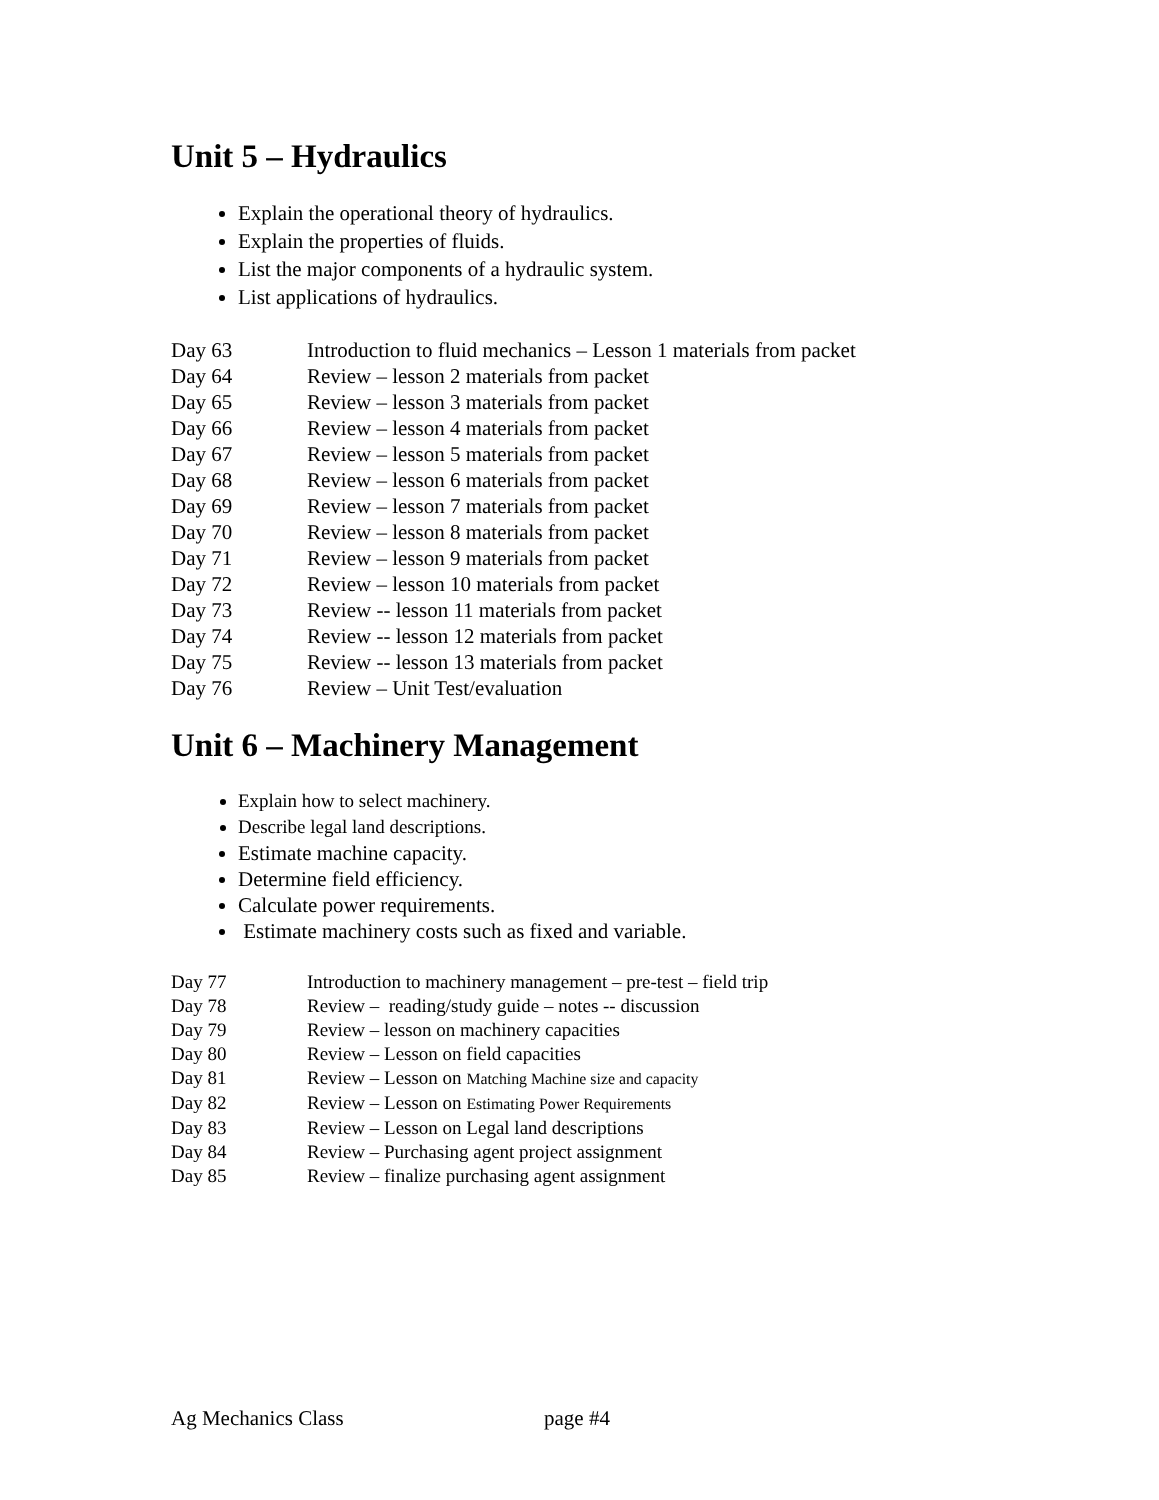Unit 5 – Hydraulics
Explain the operational theory of hydraulics.
Explain the properties of fluids.
List the major components of a hydraulic system.
List applications of hydraulics.
Day 63 Introduction to fluid mechanics – Lesson 1 materials from packet
Day 64 Review – lesson 2 materials from packet
Day 65 Review – lesson 3 materials from packet
Day 66 Review – lesson 4 materials from packet
Day 67 Review – lesson 5 materials from packet
Day 68 Review – lesson 6 materials from packet
Day 69 Review – lesson 7 materials from packet
Day 70 Review – lesson 8 materials from packet
Day 71 Review – lesson 9 materials from packet
Day 72 Review – lesson 10 materials from packet
Day 73 Review -- lesson 11 materials from packet
Day 74 Review -- lesson 12 materials from packet
Day 75 Review -- lesson 13 materials from packet
Day 76 Review – Unit Test/evaluation
Unit 6 – Machinery Management
Explain how to select machinery.
Describe legal land descriptions.
Estimate machine capacity.
Determine field efficiency.
Calculate power requirements.
Estimate machinery costs such as fixed and variable.
Day 77 Introduction to machinery management – pre-test – field trip
Day 78 Review – reading/study guide – notes -- discussion
Day 79 Review – lesson on machinery capacities
Day 80 Review – Lesson on field capacities
Day 81 Review – Lesson on Matching Machine size and capacity
Day 82 Review – Lesson on Estimating Power Requirements
Day 83 Review – Lesson on Legal land descriptions
Day 84 Review – Purchasing agent project assignment
Day 85 Review – finalize purchasing agent assignment
Ag Mechanics Class page #4